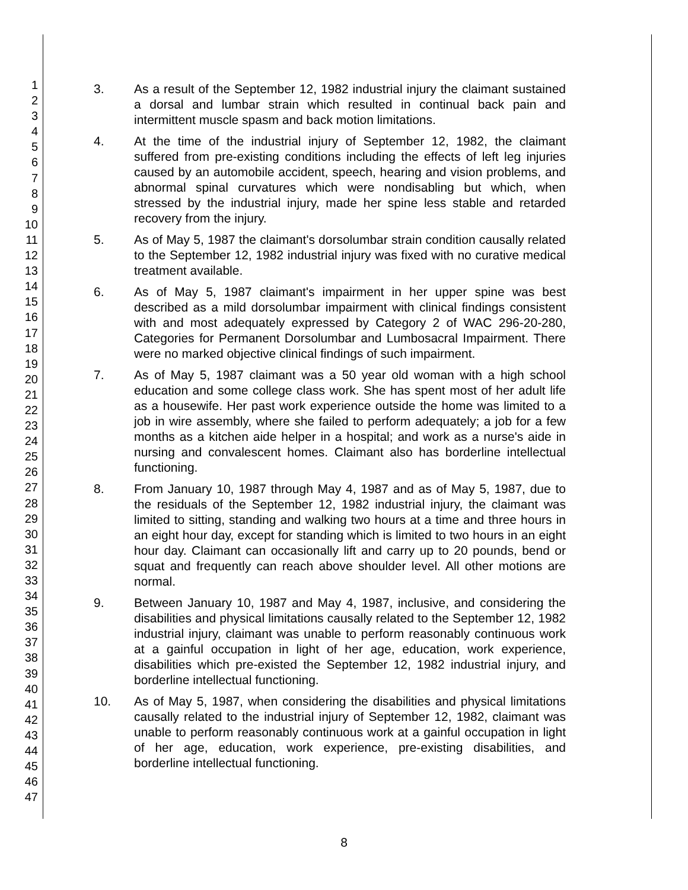1
2
3
4
5
6
7
8
9
10
11
12
13
14
15
16
17
18
19
20
21
22
23
24
25
26
27
28
29
30
31
32
33
34
35
36
37
38
39
40
41
42
43
44
45
46
47
3. As a result of the September 12, 1982 industrial injury the claimant sustained a dorsal and lumbar strain which resulted in continual back pain and intermittent muscle spasm and back motion limitations.
4. At the time of the industrial injury of September 12, 1982, the claimant suffered from pre-existing conditions including the effects of left leg injuries caused by an automobile accident, speech, hearing and vision problems, and abnormal spinal curvatures which were nondisabling but which, when stressed by the industrial injury, made her spine less stable and retarded recovery from the injury.
5. As of May 5, 1987 the claimant's dorsolumbar strain condition causally related to the September 12, 1982 industrial injury was fixed with no curative medical treatment available.
6. As of May 5, 1987 claimant's impairment in her upper spine was best described as a mild dorsolumbar impairment with clinical findings consistent with and most adequately expressed by Category 2 of WAC 296-20-280, Categories for Permanent Dorsolumbar and Lumbosacral Impairment. There were no marked objective clinical findings of such impairment.
7. As of May 5, 1987 claimant was a 50 year old woman with a high school education and some college class work. She has spent most of her adult life as a housewife. Her past work experience outside the home was limited to a job in wire assembly, where she failed to perform adequately; a job for a few months as a kitchen aide helper in a hospital; and work as a nurse's aide in nursing and convalescent homes. Claimant also has borderline intellectual functioning.
8. From January 10, 1987 through May 4, 1987 and as of May 5, 1987, due to the residuals of the September 12, 1982 industrial injury, the claimant was limited to sitting, standing and walking two hours at a time and three hours in an eight hour day, except for standing which is limited to two hours in an eight hour day. Claimant can occasionally lift and carry up to 20 pounds, bend or squat and frequently can reach above shoulder level. All other motions are normal.
9. Between January 10, 1987 and May 4, 1987, inclusive, and considering the disabilities and physical limitations causally related to the September 12, 1982 industrial injury, claimant was unable to perform reasonably continuous work at a gainful occupation in light of her age, education, work experience, disabilities which pre-existed the September 12, 1982 industrial injury, and borderline intellectual functioning.
10. As of May 5, 1987, when considering the disabilities and physical limitations causally related to the industrial injury of September 12, 1982, claimant was unable to perform reasonably continuous work at a gainful occupation in light of her age, education, work experience, pre-existing disabilities, and borderline intellectual functioning.
8